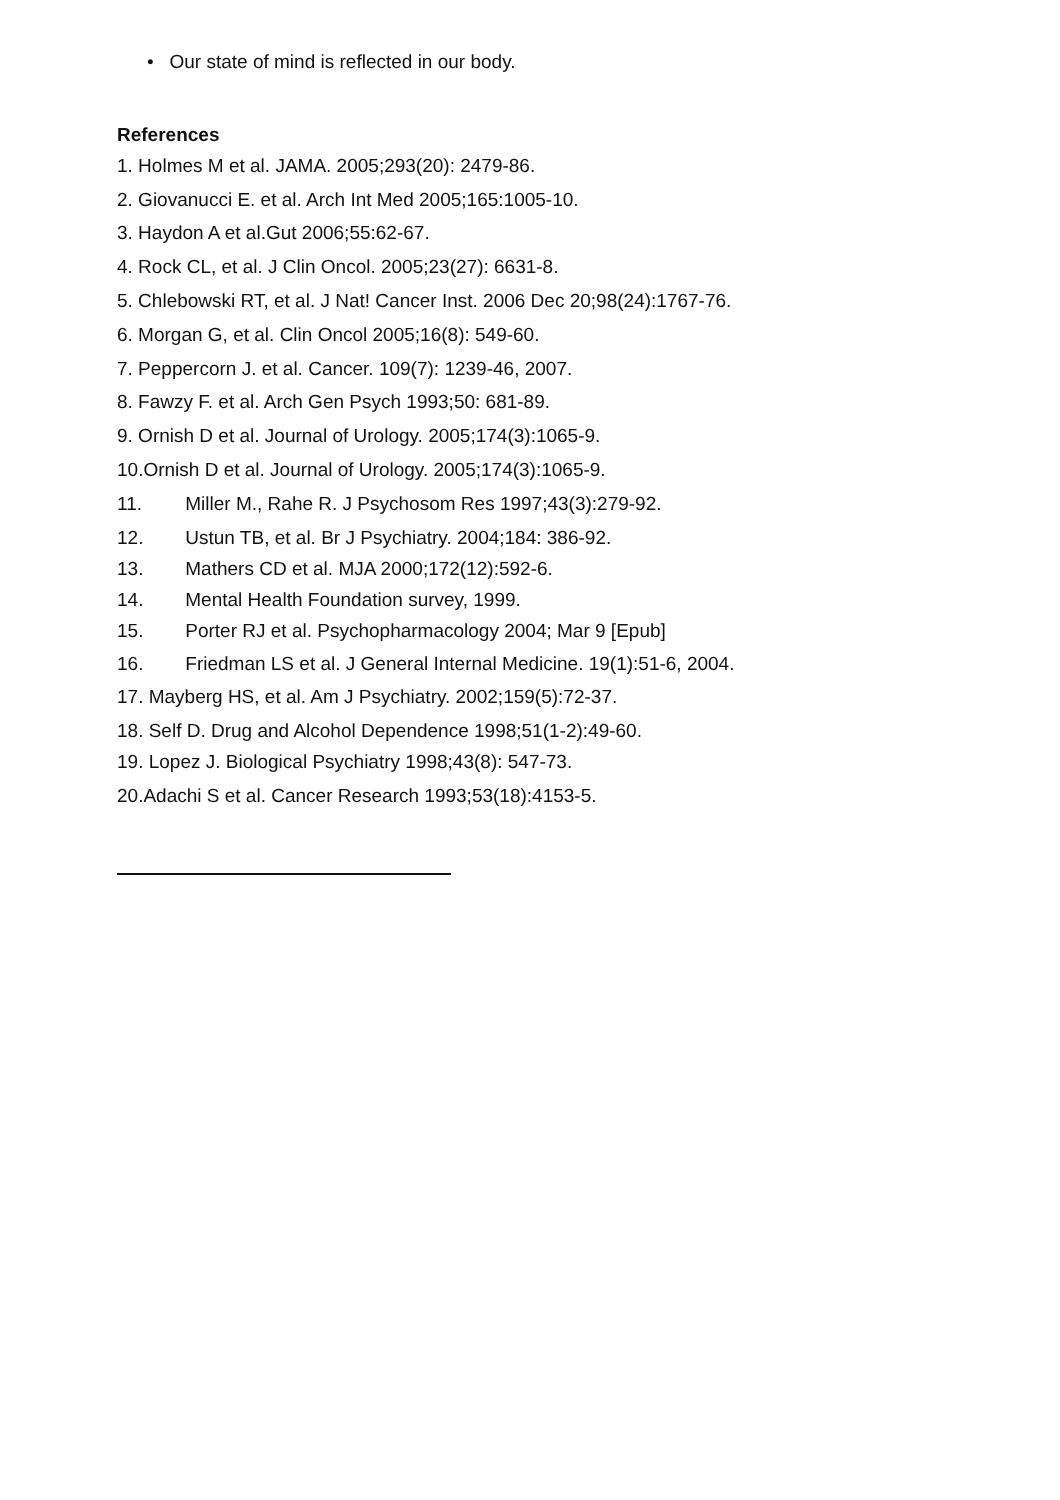• Our state of mind is reflected in our body.
References
1. Holmes M et al. JAMA. 2005;293(20): 2479-86.
2. Giovanucci E. et al. Arch Int Med 2005;165:1005-10.
3. Haydon A et al.Gut 2006;55:62-67.
4. Rock CL, et al. J Clin Oncol. 2005;23(27): 6631-8.
5. Chlebowski RT, et al. J Nat! Cancer Inst. 2006 Dec 20;98(24):1767-76.
6. Morgan G, et al. Clin Oncol 2005;16(8): 549-60.
7. Peppercorn J. et al. Cancer. 109(7): 1239-46, 2007.
8. Fawzy F. et al. Arch Gen Psych 1993;50: 681-89.
9. Ornish D et al. Journal of Urology. 2005;174(3):1065-9.
10.Ornish D et al. Journal of Urology. 2005;174(3):1065-9.
11. Miller M., Rahe R. J Psychosom Res 1997;43(3):279-92.
12. Ustun TB, et al. Br J Psychiatry. 2004;184: 386-92.
13. Mathers CD et al. MJA 2000;172(12):592-6.
14. Mental Health Foundation survey, 1999.
15. Porter RJ et al. Psychopharmacology 2004; Mar 9 [Epub]
16. Friedman LS et al. J General Internal Medicine. 19(1):51-6, 2004.
17. Mayberg HS, et al. Am J Psychiatry. 2002;159(5):72-37.
18. Self D. Drug and Alcohol Dependence 1998;51(1-2):49-60.
19. Lopez J. Biological Psychiatry 1998;43(8): 547-73.
20.Adachi S et al. Cancer Research 1993;53(18):4153-5.